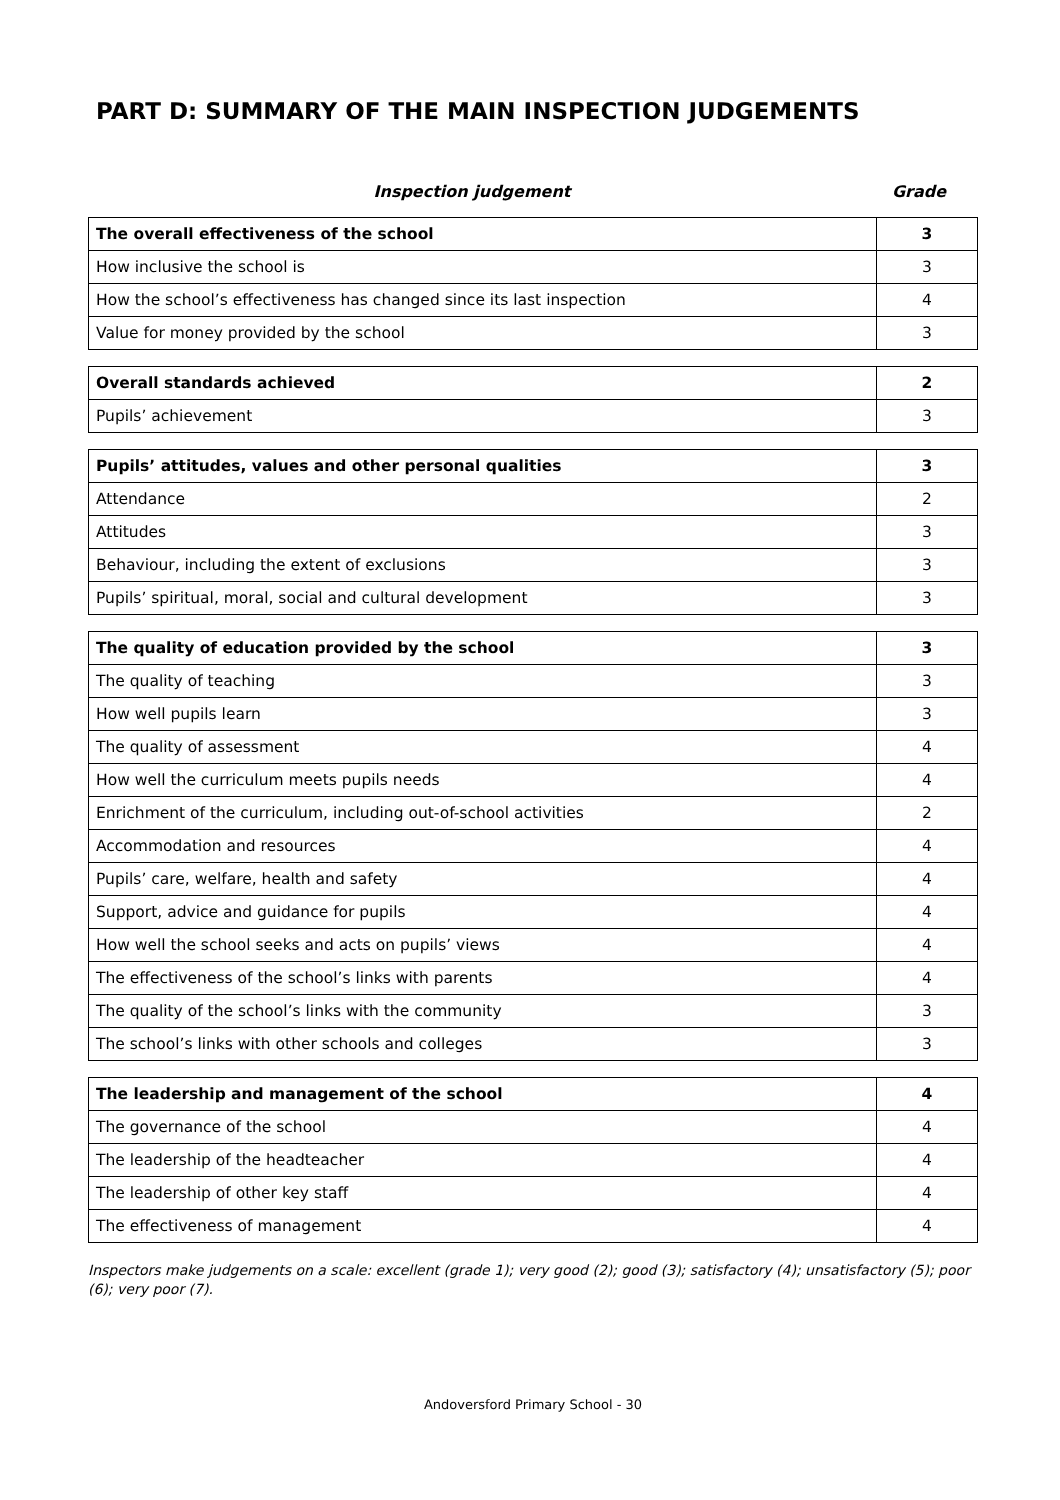PART D: SUMMARY OF THE MAIN INSPECTION JUDGEMENTS
Inspection judgement Grade
| The overall effectiveness of the school | 3 |
| How inclusive the school is | 3 |
| How the school’s effectiveness has changed since its last inspection | 4 |
| Value for money provided by the school | 3 |
| Overall standards achieved | 2 |
| Pupils’ achievement | 3 |
| Pupils’ attitudes, values and other personal qualities | 3 |
| Attendance | 2 |
| Attitudes | 3 |
| Behaviour, including the extent of exclusions | 3 |
| Pupils’ spiritual, moral, social and cultural development | 3 |
| The quality of education provided by the school | 3 |
| The quality of teaching | 3 |
| How well pupils learn | 3 |
| The quality of assessment | 4 |
| How well the curriculum meets pupils needs | 4 |
| Enrichment of the curriculum, including out-of-school activities | 2 |
| Accommodation and resources | 4 |
| Pupils’ care, welfare, health and safety | 4 |
| Support, advice and guidance for pupils | 4 |
| How well the school seeks and acts on pupils’ views | 4 |
| The effectiveness of the school’s links with parents | 4 |
| The quality of the school’s links with the community | 3 |
| The school’s links with other schools and colleges | 3 |
| The leadership and management of the school | 4 |
| The governance of the school | 4 |
| The leadership of the headteacher | 4 |
| The leadership of other key staff | 4 |
| The effectiveness of management | 4 |
Inspectors make judgements on a scale: excellent (grade 1); very good (2); good (3); satisfactory (4); unsatisfactory (5); poor (6); very poor (7).
Andoversford Primary School - 30